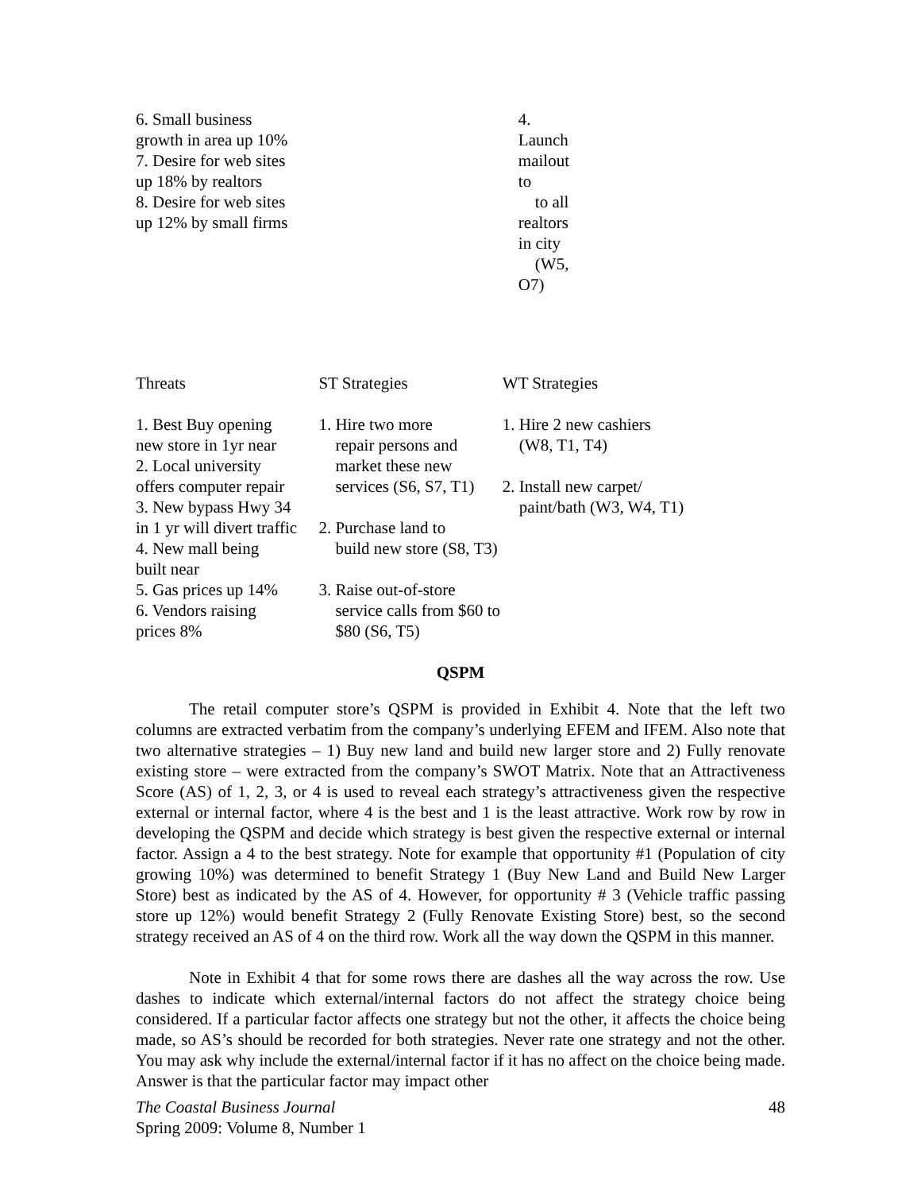| 6. Small business growth in area up 10% 7. Desire for web sites up 18% by realtors 8. Desire for web sites up 12% by small firms | | 4. Launch mailout to to all realtors in city (W5, O7) |
| Threats | ST Strategies | WT Strategies |
| 1. Best Buy opening new store in 1yr near 2. Local university offers computer repair 3. New bypass Hwy 34 in 1 yr will divert traffic 4. New mall being built near 5. Gas prices up 14% 6. Vendors raising prices 8% | 1. Hire two more repair persons and market these new services (S6, S7, T1) 2. Purchase land to build new store (S8, T3) 3. Raise out-of-store service calls from $60 to $80 (S6, T5) | 1. Hire 2 new cashiers (W8, T1, T4) 2. Install new carpet/ paint/bath (W3, W4, T1) |
QSPM
The retail computer store’s QSPM is provided in Exhibit 4. Note that the left two columns are extracted verbatim from the company’s underlying EFEM and IFEM. Also note that two alternative strategies – 1) Buy new land and build new larger store and 2) Fully renovate existing store – were extracted from the company’s SWOT Matrix. Note that an Attractiveness Score (AS) of 1, 2, 3, or 4 is used to reveal each strategy’s attractiveness given the respective external or internal factor, where 4 is the best and 1 is the least attractive. Work row by row in developing the QSPM and decide which strategy is best given the respective external or internal factor. Assign a 4 to the best strategy. Note for example that opportunity #1 (Population of city growing 10%) was determined to benefit Strategy 1 (Buy New Land and Build New Larger Store) best as indicated by the AS of 4. However, for opportunity # 3 (Vehicle traffic passing store up 12%) would benefit Strategy 2 (Fully Renovate Existing Store) best, so the second strategy received an AS of 4 on the third row. Work all the way down the QSPM in this manner.
Note in Exhibit 4 that for some rows there are dashes all the way across the row. Use dashes to indicate which external/internal factors do not affect the strategy choice being considered. If a particular factor affects one strategy but not the other, it affects the choice being made, so AS’s should be recorded for both strategies. Never rate one strategy and not the other. You may ask why include the external/internal factor if it has no affect on the choice being made. Answer is that the particular factor may impact other
The Coastal Business Journal
Spring 2009: Volume 8, Number 1
48